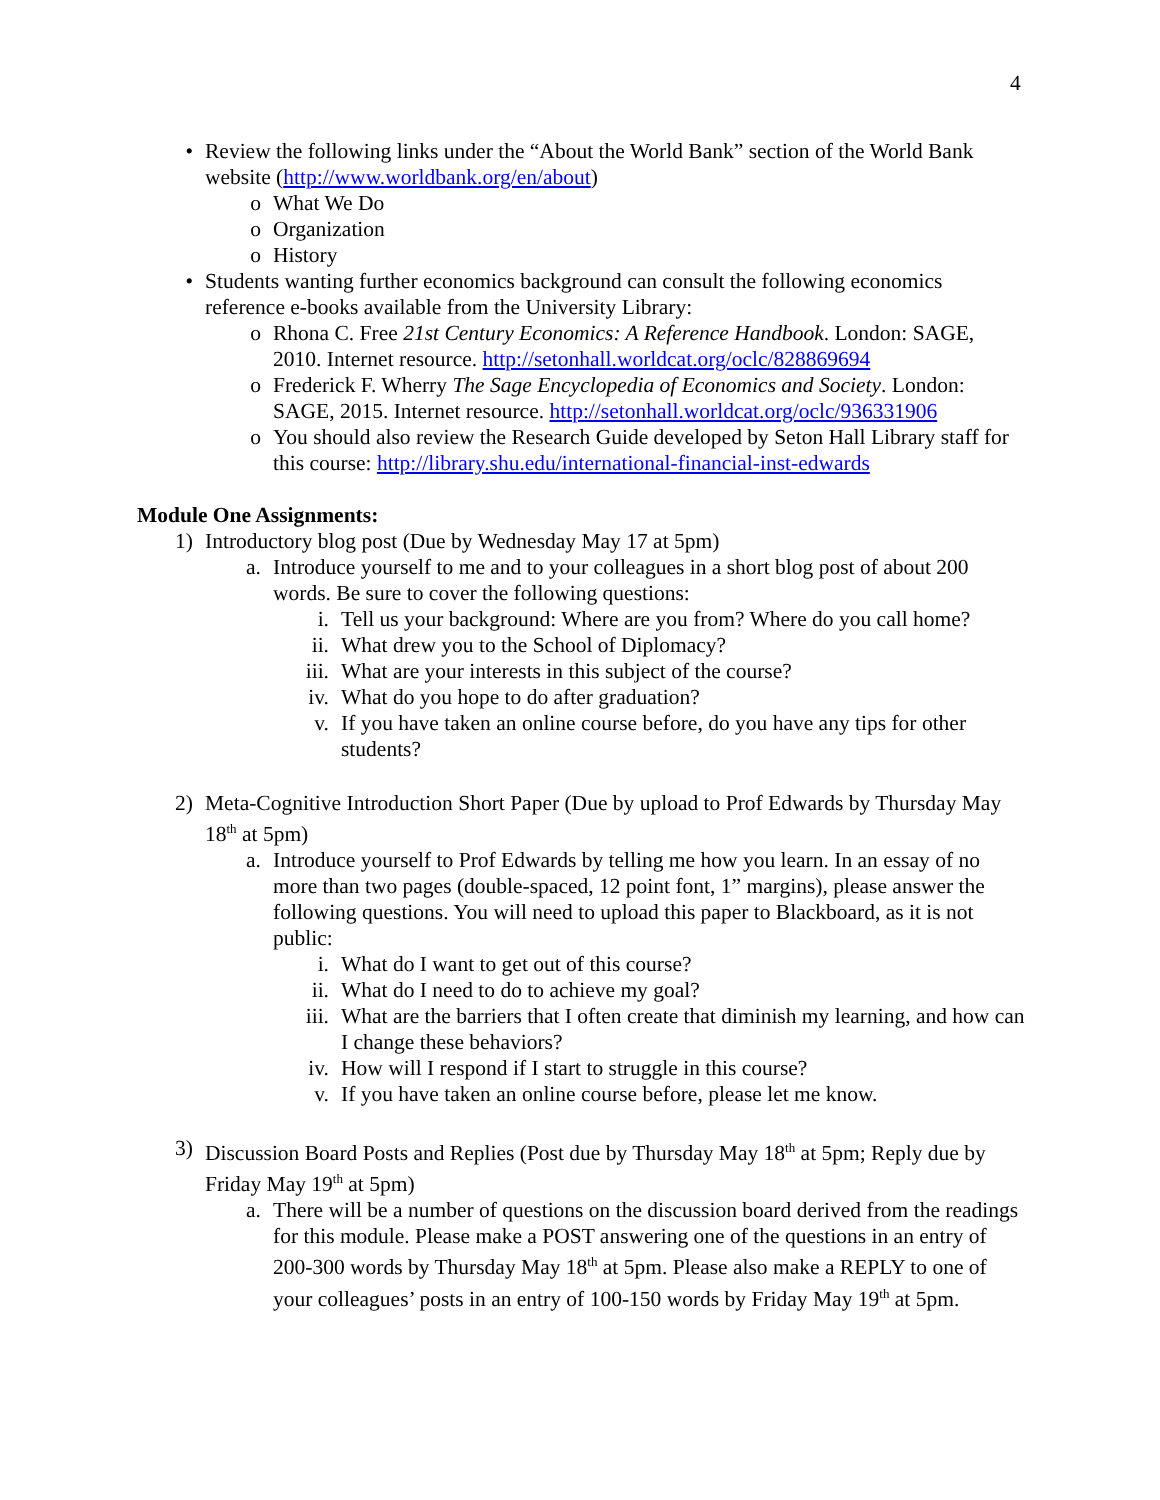4
• Review the following links under the “About the World Bank” section of the World Bank website (http://www.worldbank.org/en/about)
o What We Do
o Organization
o History
• Students wanting further economics background can consult the following economics reference e-books available from the University Library:
o Rhona C. Free 21st Century Economics: A Reference Handbook. London: SAGE, 2010. Internet resource. http://setonhall.worldcat.org/oclc/828869694
o Frederick F. Wherry The Sage Encyclopedia of Economics and Society. London: SAGE, 2015. Internet resource. http://setonhall.worldcat.org/oclc/936331906
o You should also review the Research Guide developed by Seton Hall Library staff for this course: http://library.shu.edu/international-financial-inst-edwards
Module One Assignments:
1) Introductory blog post (Due by Wednesday May 17 at 5pm)
a. Introduce yourself to me and to your colleagues in a short blog post of about 200 words. Be sure to cover the following questions:
i. Tell us your background: Where are you from? Where do you call home?
ii.
What drew you to the School of Diplomacy?
iii.
What are your interests in this subject of the course?
iv.
What do you hope to do after graduation?
v. If you have taken an online course before, do you have any tips for other students?
2) Meta-Cognitive Introduction Short Paper (Due by upload to Prof Edwards by Thursday May 18<sup>th</sup> at 5pm)
a. Introduce yourself to Prof Edwards by telling me how you learn. In an essay of no more than two pages (double-spaced, 12 point font, 1” margins), please answer the following questions. You will need to upload this paper to Blackboard, as it is not public:
i. What do I want to get out of this course?
ii.
What do I need to do to achieve my goal?
iii.
What are the barriers that I often create that diminish my learning, and how can I change these behaviors?
iv.
How will I respond if I start to struggle in this course?
v. If you have taken an online course before, please let me know.
3) Discussion Board Posts and Replies (Post due by Thursday May 18<sup>th</sup> at 5pm; Reply due by Friday May 19<sup>th</sup> at 5pm)
a. There will be a number of questions on the discussion board derived from the readings for this module. Please make a POST answering one of the questions in an entry of 200-300 words by Thursday May 18<sup>th</sup> at 5pm. Please also make a REPLY to one of your colleagues’ posts in an entry of 100-150 words by Friday May 19<sup>th</sup> at 5pm.